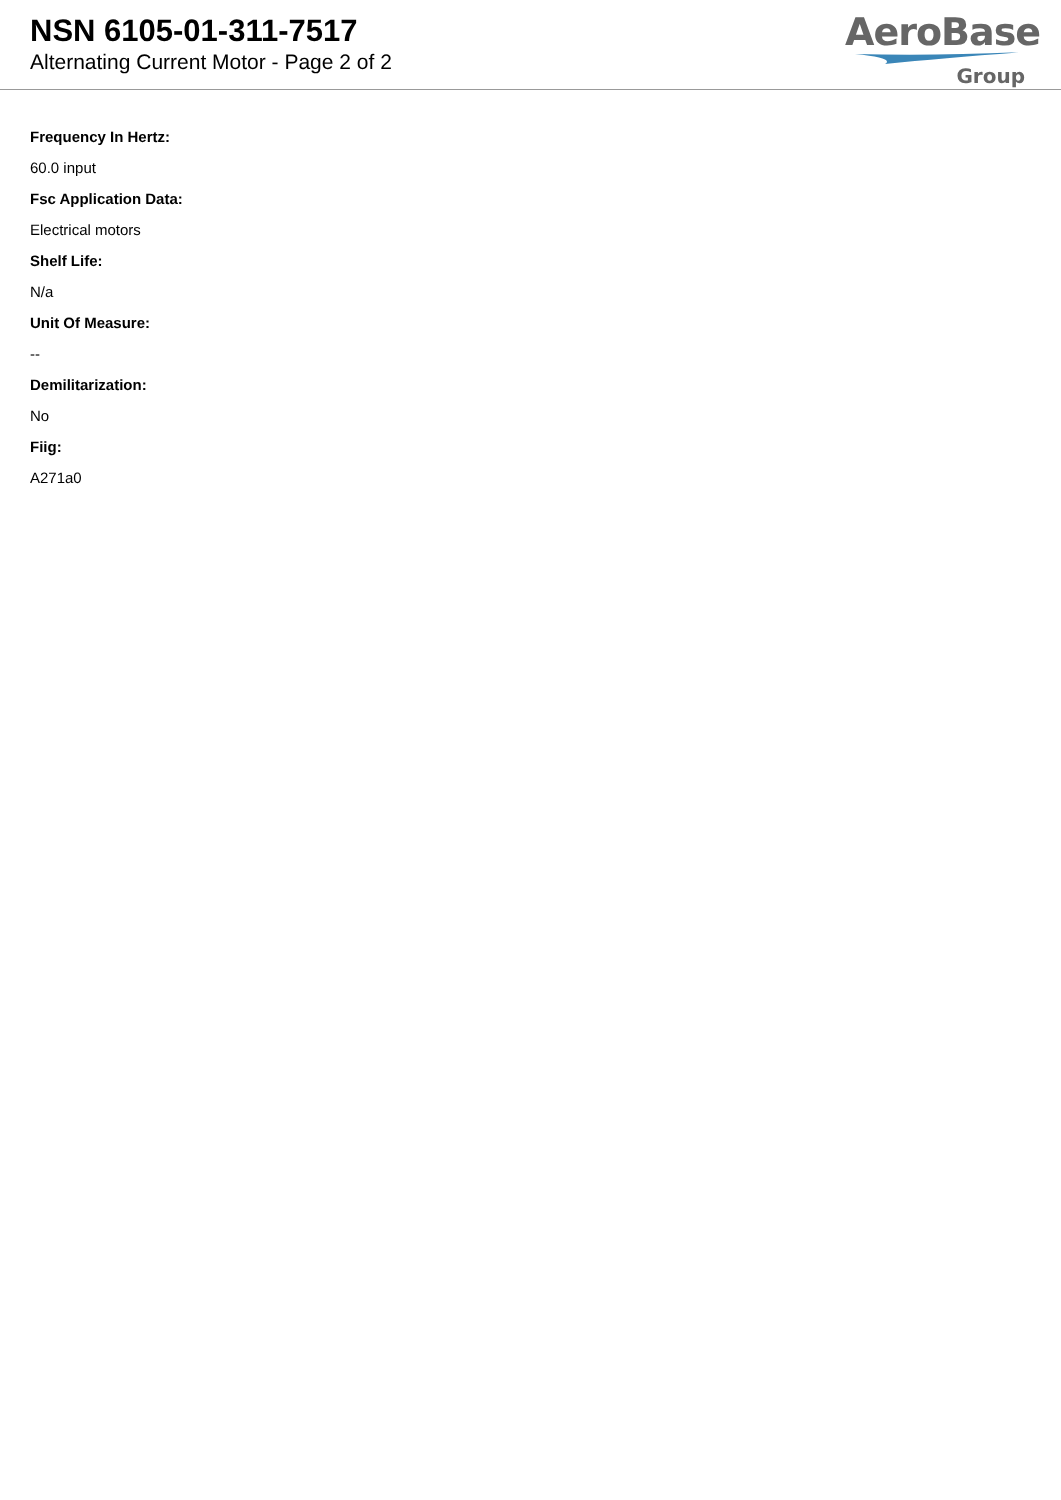NSN 6105-01-311-7517
Alternating Current Motor - Page 2 of 2
AeroBase
Group
Frequency In Hertz:
60.0 input
Fsc Application Data:
Electrical motors
Shelf Life:
N/a
Unit Of Measure:
--
Demilitarization:
No
Fiig:
A271a0